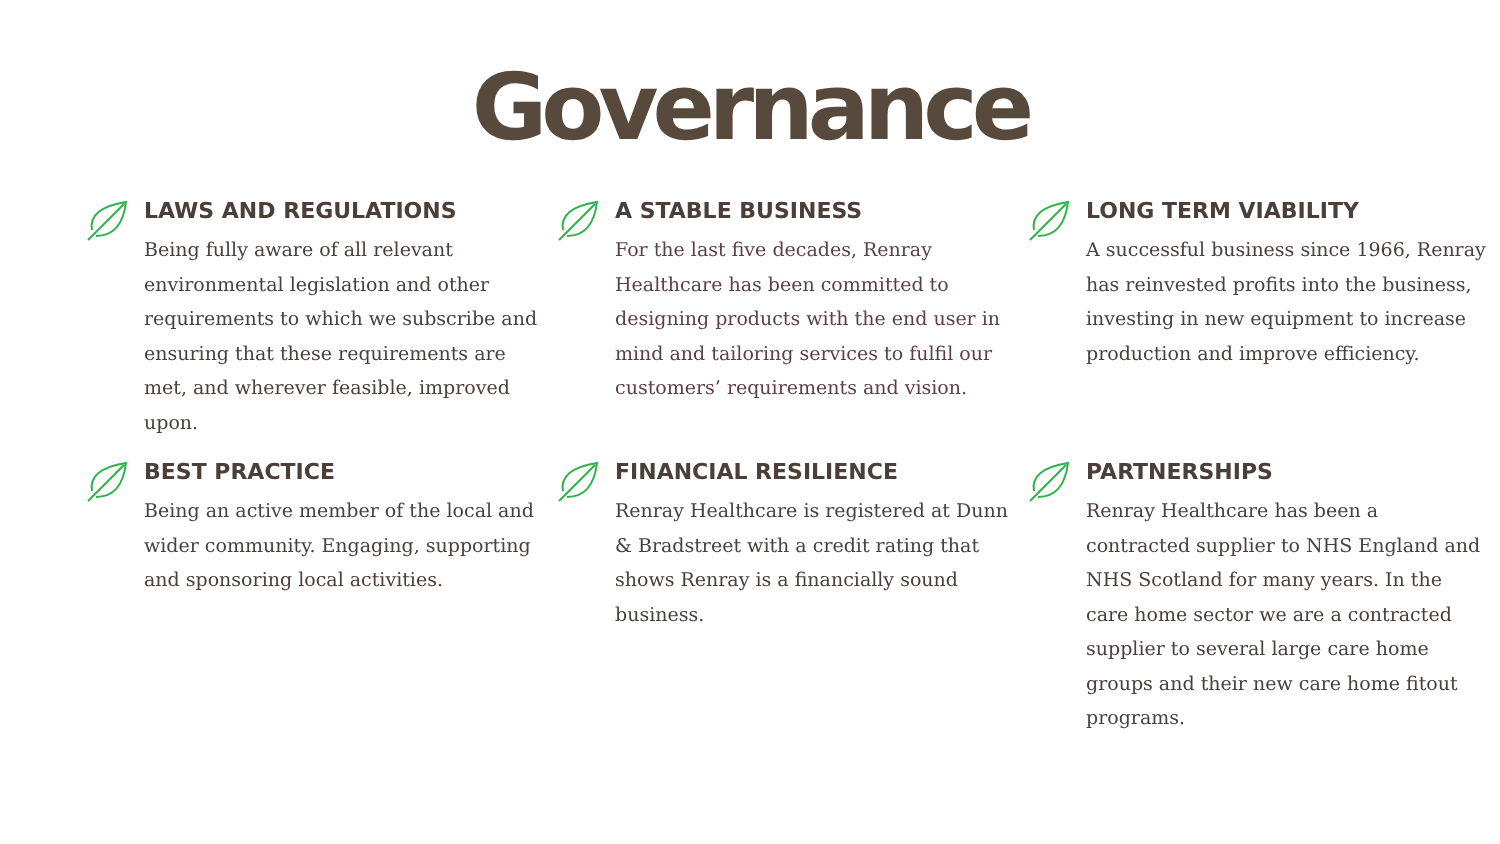Governance
LAWS AND REGULATIONS
Being fully aware of all relevant environmental legislation and other requirements to which we subscribe and ensuring that these requirements are met, and wherever feasible, improved upon.
A STABLE BUSINESS
For the last five decades, Renray Healthcare has been committed to designing products with the end user in mind and tailoring services to fulfil our customers’ requirements and vision.
LONG TERM VIABILITY
A successful business since 1966, Renray has reinvested profits into the business, investing in new equipment to increase production and improve efficiency.
BEST PRACTICE
Being an active member of the local and wider community. Engaging, supporting and sponsoring local activities.
FINANCIAL RESILIENCE
Renray Healthcare is registered at Dunn & Bradstreet with a credit rating that shows Renray is a financially sound business.
PARTNERSHIPS
Renray Healthcare has been a contracted supplier to NHS England and NHS Scotland for many years. In the care home sector we are a contracted supplier to several large care home groups and their new care home fitout programs.